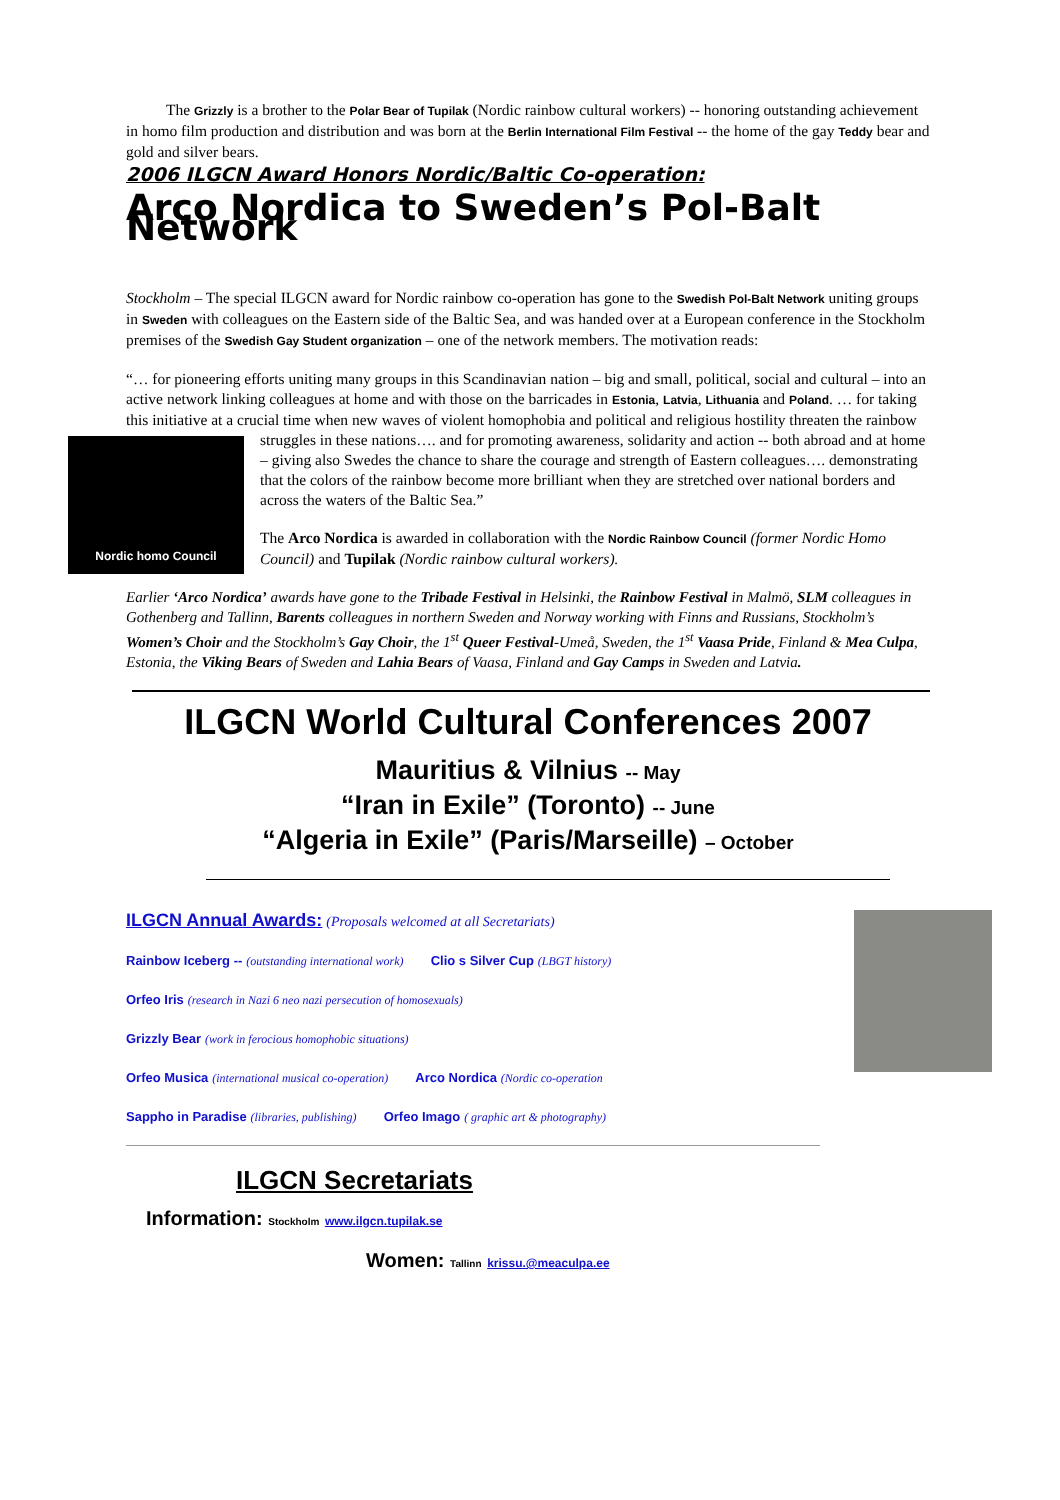The Grizzly is a brother to the Polar Bear of Tupilak (Nordic rainbow cultural workers) -- honoring outstanding achievement in homo film production and distribution and was born at the Berlin International Film Festival -- the home of the gay Teddy bear and gold and silver bears.
2006 ILGCN Award Honors Nordic/Baltic Co-operation:
Arco Nordica to Sweden’s Pol-Balt Network
Stockholm – The special ILGCN award for Nordic rainbow co-operation has gone to the Swedish Pol-Balt Network uniting groups in Sweden with colleagues on the Eastern side of the Baltic Sea, and was handed over at a European conference in the Stockholm premises of the Swedish Gay Student organization – one of the network members. The motivation reads:
“… for pioneering efforts uniting many groups in this Scandinavian nation – big and small, political, social and cultural – into an active network linking colleagues at home and with those on the barricades in Estonia, Latvia, Lithuania and Poland. … for taking this initiative at a crucial time when new waves of violent homophobia and political and religious hostility threaten the rainbow struggles in these nations…. and for promoting awareness,
Nordic homo Council
solidarity and action -- both abroad and at home – giving also Swedes the chance to share the courage and strength of Eastern colleagues…. demonstrating that the colors of the rainbow become more brilliant when they are stretched over national borders and across the waters of the Baltic Sea.”
The Arco Nordica is awarded in collaboration with the Nordic Rainbow Council (former Nordic Homo Council) and Tupilak (Nordic rainbow cultural workers).
Earlier ‘Arco Nordica’ awards have gone to the Tribade Festival in Helsinki, the Rainbow Festival in Malmö, SLM colleagues in Gothenberg and Tallinn, Barents colleagues in northern Sweden and Norway working with Finns and Russians, Stockholm’s Women’s Choir and the Stockholm’s Gay Choir, the 1<sup>st</sup> Queer Festival-Umeå, Sweden, the 1<sup>st</sup> Vaasa Pride, Finland & Mea Culpa, Estonia, the Viking Bears of Sweden and Lahia Bears of Vaasa, Finland and Gay Camps in Sweden and Latvia.
ILGCN World Cultural Conferences 2007
Mauritius & Vilnius -- May
“Iran in Exile” (Toronto) -- June
“Algeria in Exile” (Paris/Marseille) – October
ILGCN Annual Awards: (Proposals welcomed at all Secretariats)
Rainbow Iceberg -- (outstanding international work) Clio s Silver Cup (LBGT history)
Orfeo Iris (research in Nazi 6 neo nazi persecution of homosexuals)
Grizzly Bear (work in ferocious homophobic situations)
Orfeo Musica (international musical co-operation) Arco Nordica (Nordic co-operation
Sappho in Paradise (libraries, publishing) Orfeo Imago ( graphic art & photography)
ILGCN Secretariats
Information: Stockholm www.ilgcn.tupilak.se
Women: Tallinn krissu.@meaculpa.ee